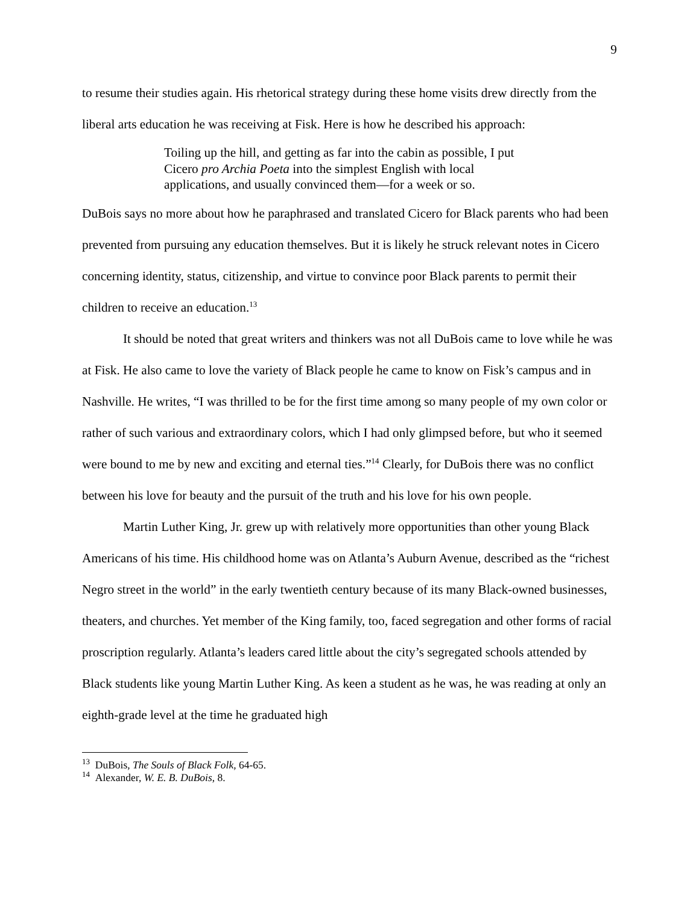9
to resume their studies again. His rhetorical strategy during these home visits drew directly from the liberal arts education he was receiving at Fisk. Here is how he described his approach:
Toiling up the hill, and getting as far into the cabin as possible, I put Cicero pro Archia Poeta into the simplest English with local applications, and usually convinced them—for a week or so.
DuBois says no more about how he paraphrased and translated Cicero for Black parents who had been prevented from pursuing any education themselves. But it is likely he struck relevant notes in Cicero concerning identity, status, citizenship, and virtue to convince poor Black parents to permit their children to receive an education.<sup>13</sup>
It should be noted that great writers and thinkers was not all DuBois came to love while he was at Fisk. He also came to love the variety of Black people he came to know on Fisk’s campus and in Nashville. He writes, “I was thrilled to be for the first time among so many people of my own color or rather of such various and extraordinary colors, which I had only glimpsed before, but who it seemed were bound to me by new and exciting and eternal ties.”<sup>14</sup> Clearly, for DuBois there was no conflict between his love for beauty and the pursuit of the truth and his love for his own people.
Martin Luther King, Jr. grew up with relatively more opportunities than other young Black Americans of his time. His childhood home was on Atlanta’s Auburn Avenue, described as the “richest Negro street in the world” in the early twentieth century because of its many Black-owned businesses, theaters, and churches. Yet member of the King family, too, faced segregation and other forms of racial proscription regularly. Atlanta’s leaders cared little about the city’s segregated schools attended by Black students like young Martin Luther King. As keen a student as he was, he was reading at only an eighth-grade level at the time he graduated high
<sup>13</sup> DuBois, The Souls of Black Folk, 64-65.
<sup>14</sup> Alexander, W. E. B. DuBois, 8.